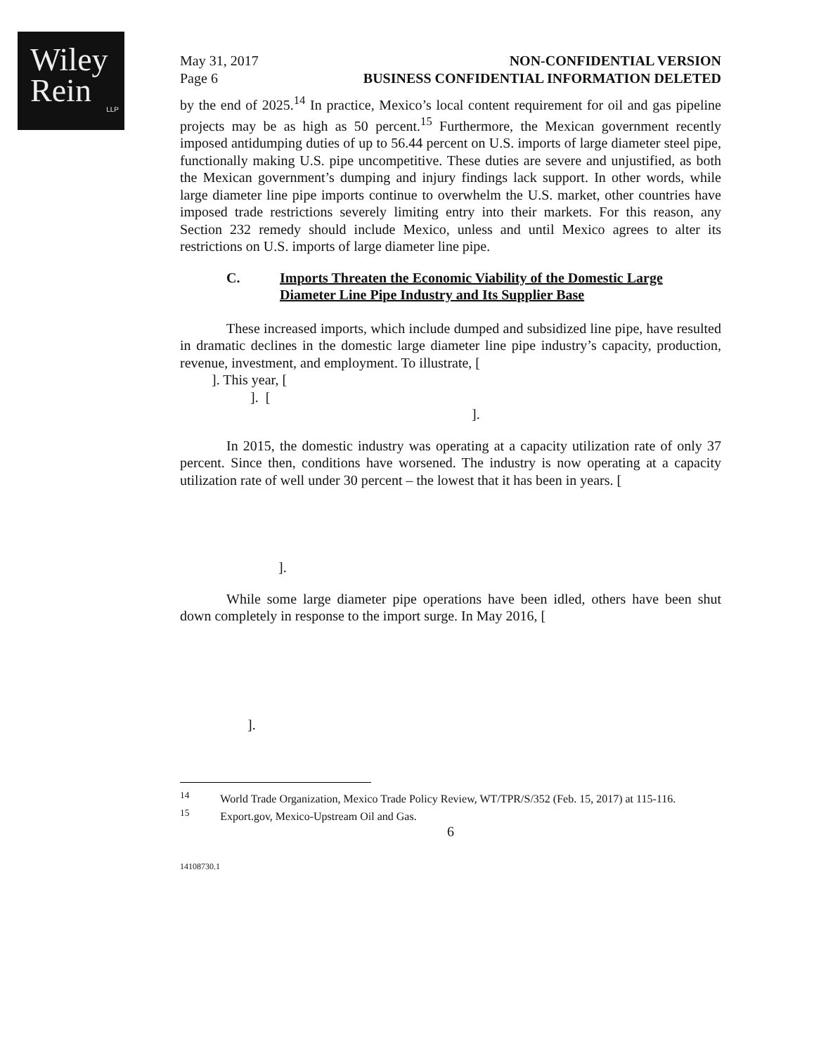Wiley
Rein
LLP
May 31, 2017
Page 6
NON-CONFIDENTIAL VERSION
BUSINESS CONFIDENTIAL INFORMATION DELETED
by the end of 2025.<sup>14</sup> In practice, Mexico’s local content requirement for oil and gas pipeline projects may be as high as 50 percent.<sup>15</sup> Furthermore, the Mexican government recently imposed antidumping duties of up to 56.44 percent on U.S. imports of large diameter steel pipe, functionally making U.S. pipe uncompetitive. These duties are severe and unjustified, as both the Mexican government’s dumping and injury findings lack support. In other words, while large diameter line pipe imports continue to overwhelm the U.S. market, other countries have imposed trade restrictions severely limiting entry into their markets. For this reason, any Section 232 remedy should include Mexico, unless and until Mexico agrees to alter its restrictions on U.S. imports of large diameter line pipe.
C. Imports Threaten the Economic Viability of the Domestic Large Diameter Line Pipe Industry and Its Supplier Base
These increased imports, which include dumped and subsidized line pipe, have resulted in dramatic declines in the domestic large diameter line pipe industry’s capacity, production, revenue, investment, and employment. To illustrate, [
]. This year, [
]. [
].
In 2015, the domestic industry was operating at a capacity utilization rate of only 37 percent. Since then, conditions have worsened. The industry is now operating at a capacity utilization rate of well under 30 percent – the lowest that it has been in years. [
].
While some large diameter pipe operations have been idled, others have been shut down completely in response to the import surge. In May 2016, [
].
<sup>14</sup> World Trade Organization, Mexico Trade Policy Review, WT/TPR/S/352 (Feb. 15, 2017) at 115-116.
<sup>15</sup> Export.gov, Mexico-Upstream Oil and Gas.
6
14108730.1